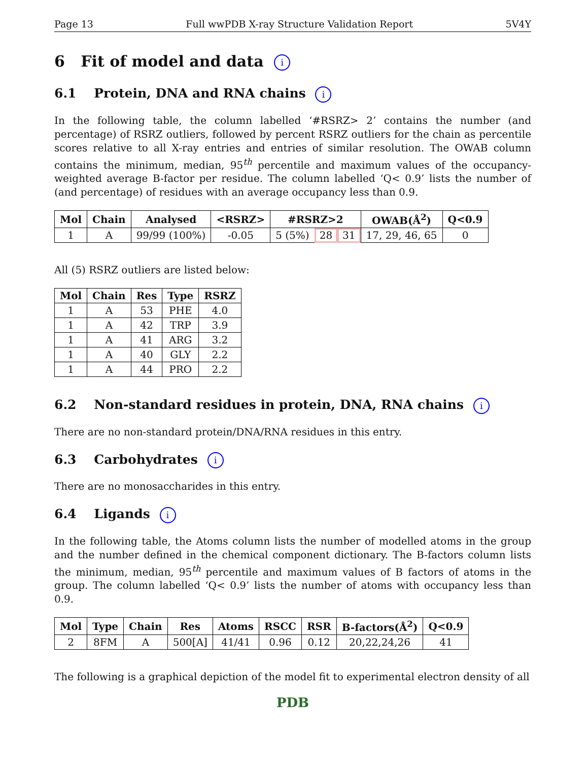Page 13 Full wwPDB X-ray Structure Validation Report 5V4Y
6 Fit of model and data i
6.1 Protein, DNA and RNA chains i
In the following table, the column labelled ‘#RSRZ> 2’ contains the number (and percentage) of RSRZ outliers, followed by percent RSRZ outliers for the chain as percentile scores relative to all X-ray entries and entries of similar resolution. The OWAB column contains the minimum, median, 95<sup>th</sup> percentile and maximum values of the occupancy-weighted average B-factor per residue. The column labelled ‘Q< 0.9’ lists the number of (and percentage) of residues with an average occupancy less than 0.9.
| Mol | Chain | Analysed | <RSRZ> | #RSRZ>2 | | | OWAB(Å<sup>2</sup>) | Q<0.9 |
| --- | --- | --- | --- | --- | --- | --- | --- | --- |
| 1 | A | 99/99 (100%) | -0.05 | 5 (5%) | 28 | 31 | 17, 29, 46, 65 | 0 |
All (5) RSRZ outliers are listed below:
| Mol | Chain | Res | Type | RSRZ |
| --- | --- | --- | --- | --- |
| 1 | A | 53 | PHE | 4.0 |
| 1 | A | 42 | TRP | 3.9 |
| 1 | A | 41 | ARG | 3.2 |
| 1 | A | 40 | GLY | 2.2 |
| 1 | A | 44 | PRO | 2.2 |
6.2 Non-standard residues in protein, DNA, RNA chains i
There are no non-standard protein/DNA/RNA residues in this entry.
6.3 Carbohydrates i
There are no monosaccharides in this entry.
6.4 Ligands i
In the following table, the Atoms column lists the number of modelled atoms in the group and the number defined in the chemical component dictionary. The B-factors column lists the minimum, median, 95<sup>th</sup> percentile and maximum values of B factors of atoms in the group. The column labelled ‘Q< 0.9’ lists the number of atoms with occupancy less than 0.9.
| Mol | Type | Chain | Res | Atoms | RSCC | RSR | B-factors(Å<sup>2</sup>) | Q<0.9 |
| --- | --- | --- | --- | --- | --- | --- | --- | --- |
| 2 | 8FM | A | 500[A] | 41/41 | 0.96 | 0.12 | 20,22,24,26 | 41 |
The following is a graphical depiction of the model fit to experimental electron density of all
PDB